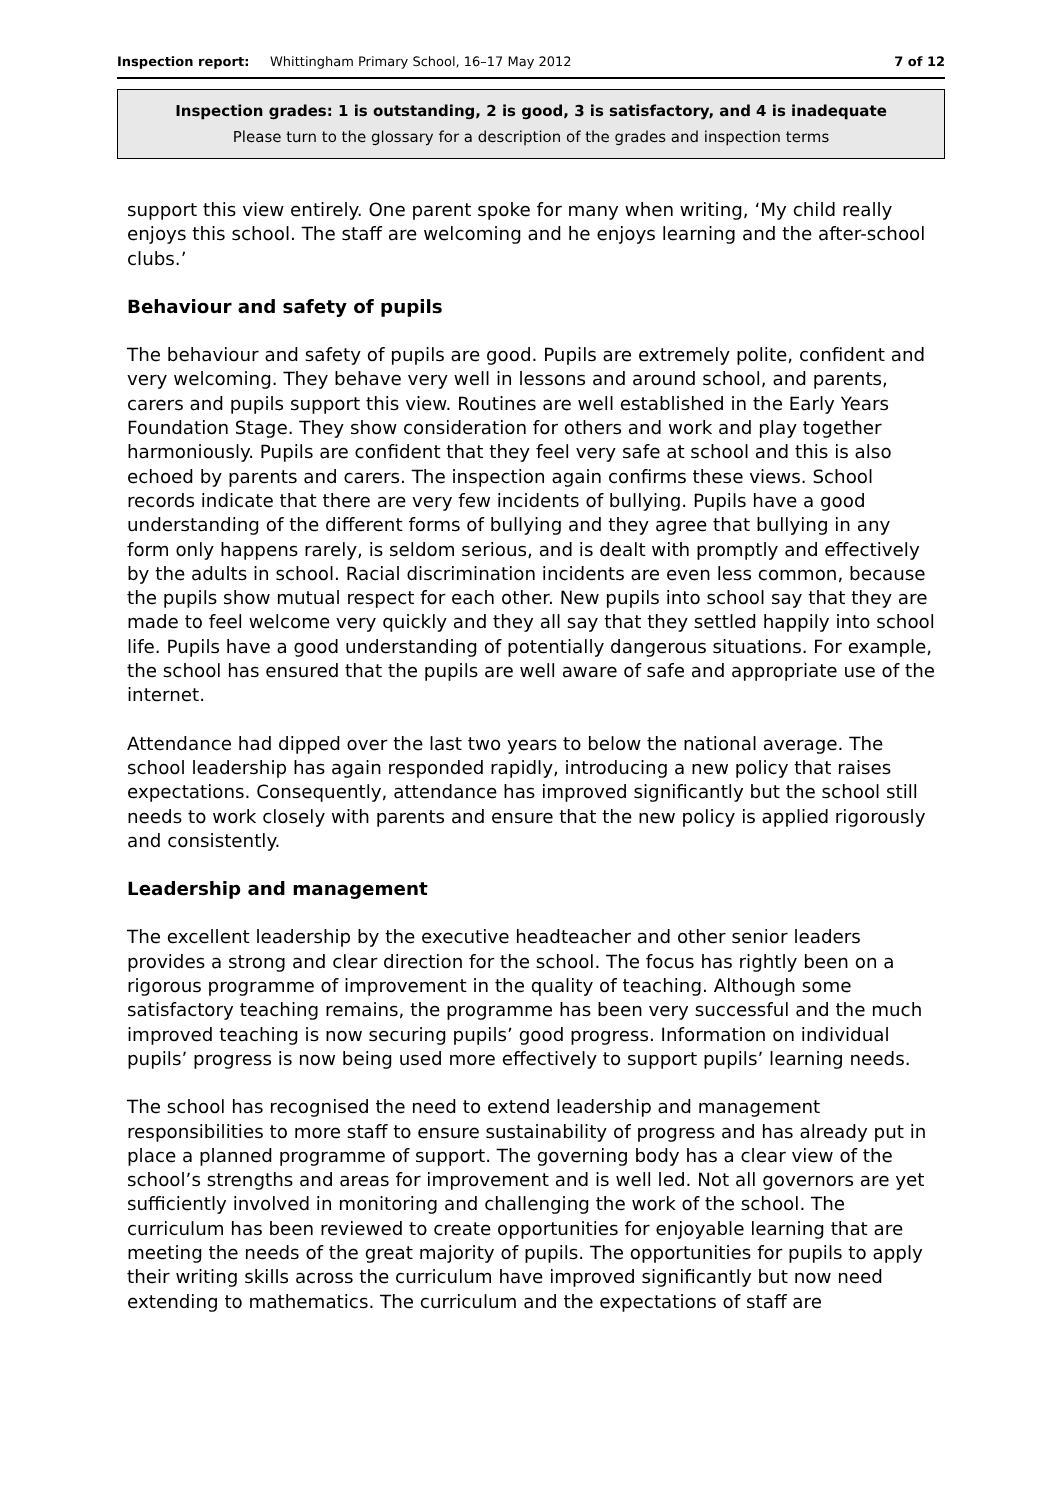Inspection report: Whittingham Primary School, 16–17 May 2012 7 of 12
Inspection grades: 1 is outstanding, 2 is good, 3 is satisfactory, and 4 is inadequate
Please turn to the glossary for a description of the grades and inspection terms
support this view entirely. One parent spoke for many when writing, ‘My child really enjoys this school. The staff are welcoming and he enjoys learning and the after-school clubs.’
Behaviour and safety of pupils
The behaviour and safety of pupils are good. Pupils are extremely polite, confident and very welcoming. They behave very well in lessons and around school, and parents, carers and pupils support this view. Routines are well established in the Early Years Foundation Stage. They show consideration for others and work and play together harmoniously. Pupils are confident that they feel very safe at school and this is also echoed by parents and carers. The inspection again confirms these views. School records indicate that there are very few incidents of bullying. Pupils have a good understanding of the different forms of bullying and they agree that bullying in any form only happens rarely, is seldom serious, and is dealt with promptly and effectively by the adults in school. Racial discrimination incidents are even less common, because the pupils show mutual respect for each other. New pupils into school say that they are made to feel welcome very quickly and they all say that they settled happily into school life. Pupils have a good understanding of potentially dangerous situations. For example, the school has ensured that the pupils are well aware of safe and appropriate use of the internet.
Attendance had dipped over the last two years to below the national average. The school leadership has again responded rapidly, introducing a new policy that raises expectations. Consequently, attendance has improved significantly but the school still needs to work closely with parents and ensure that the new policy is applied rigorously and consistently.
Leadership and management
The excellent leadership by the executive headteacher and other senior leaders provides a strong and clear direction for the school. The focus has rightly been on a rigorous programme of improvement in the quality of teaching. Although some satisfactory teaching remains, the programme has been very successful and the much improved teaching is now securing pupils’ good progress. Information on individual pupils’ progress is now being used more effectively to support pupils’ learning needs.
The school has recognised the need to extend leadership and management responsibilities to more staff to ensure sustainability of progress and has already put in place a planned programme of support. The governing body has a clear view of the school’s strengths and areas for improvement and is well led. Not all governors are yet sufficiently involved in monitoring and challenging the work of the school. The curriculum has been reviewed to create opportunities for enjoyable learning that are meeting the needs of the great majority of pupils. The opportunities for pupils to apply their writing skills across the curriculum have improved significantly but now need extending to mathematics. The curriculum and the expectations of staff are